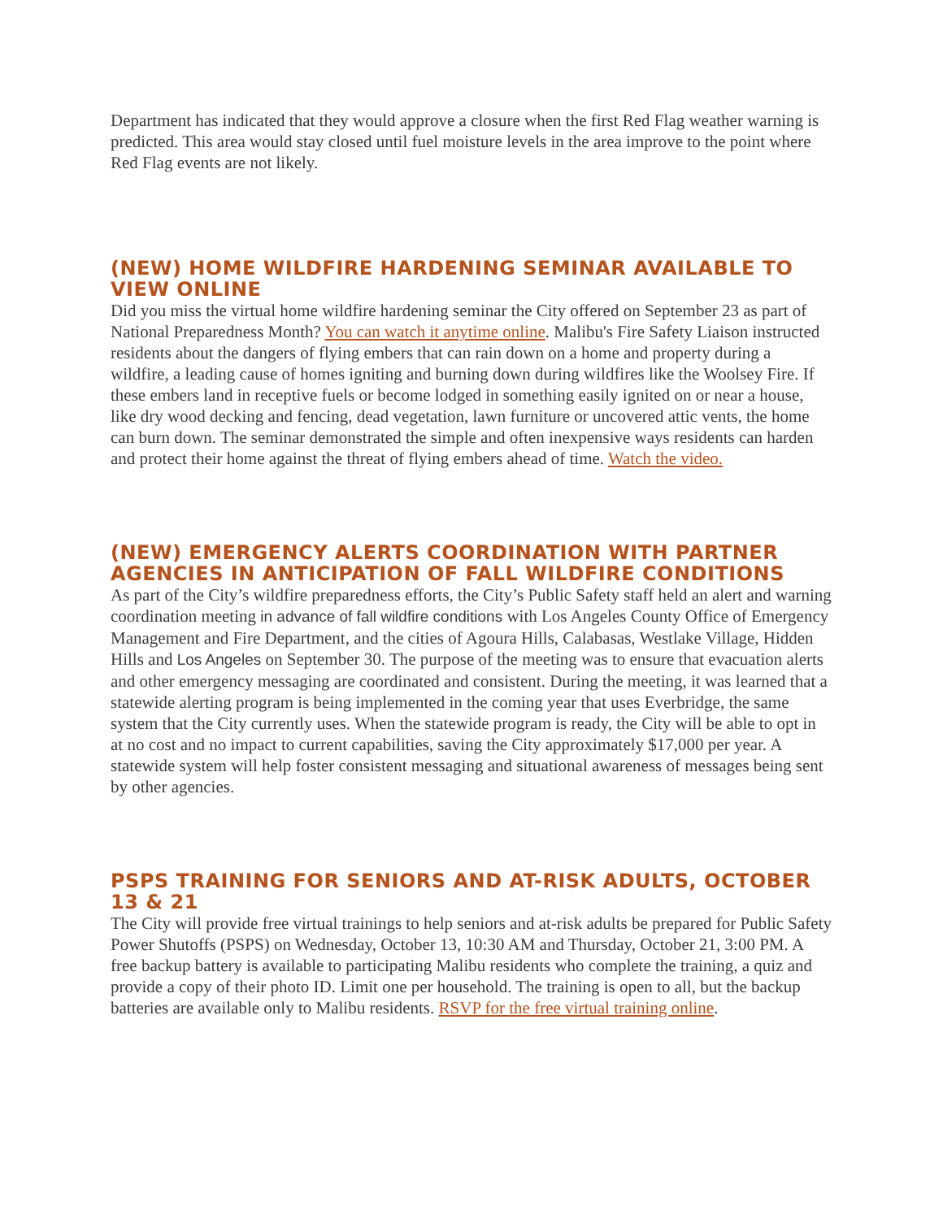Department has indicated that they would approve a closure when the first Red Flag weather warning is predicted. This area would stay closed until fuel moisture levels in the area improve to the point where Red Flag events are not likely.
(NEW) HOME WILDFIRE HARDENING SEMINAR AVAILABLE TO VIEW ONLINE
Did you miss the virtual home wildfire hardening seminar the City offered on September 23 as part of National Preparedness Month? You can watch it anytime online. Malibu's Fire Safety Liaison instructed residents about the dangers of flying embers that can rain down on a home and property during a wildfire, a leading cause of homes igniting and burning down during wildfires like the Woolsey Fire. If these embers land in receptive fuels or become lodged in something easily ignited on or near a house, like dry wood decking and fencing, dead vegetation, lawn furniture or uncovered attic vents, the home can burn down. The seminar demonstrated the simple and often inexpensive ways residents can harden and protect their home against the threat of flying embers ahead of time. Watch the video.
(NEW) EMERGENCY ALERTS COORDINATION WITH PARTNER AGENCIES IN ANTICIPATION OF FALL WILDFIRE CONDITIONS
As part of the City’s wildfire preparedness efforts, the City’s Public Safety staff held an alert and warning coordination meeting in advance of fall wildfire conditions with Los Angeles County Office of Emergency Management and Fire Department, and the cities of Agoura Hills, Calabasas, Westlake Village, Hidden Hills and Los Angeles on September 30. The purpose of the meeting was to ensure that evacuation alerts and other emergency messaging are coordinated and consistent. During the meeting, it was learned that a statewide alerting program is being implemented in the coming year that uses Everbridge, the same system that the City currently uses. When the statewide program is ready, the City will be able to opt in at no cost and no impact to current capabilities, saving the City approximately $17,000 per year. A statewide system will help foster consistent messaging and situational awareness of messages being sent by other agencies.
PSPS TRAINING FOR SENIORS AND AT-RISK ADULTS, OCTOBER 13 & 21
The City will provide free virtual trainings to help seniors and at-risk adults be prepared for Public Safety Power Shutoffs (PSPS) on Wednesday, October 13, 10:30 AM and Thursday, October 21, 3:00 PM. A free backup battery is available to participating Malibu residents who complete the training, a quiz and provide a copy of their photo ID. Limit one per household. The training is open to all, but the backup batteries are available only to Malibu residents. RSVP for the free virtual training online.